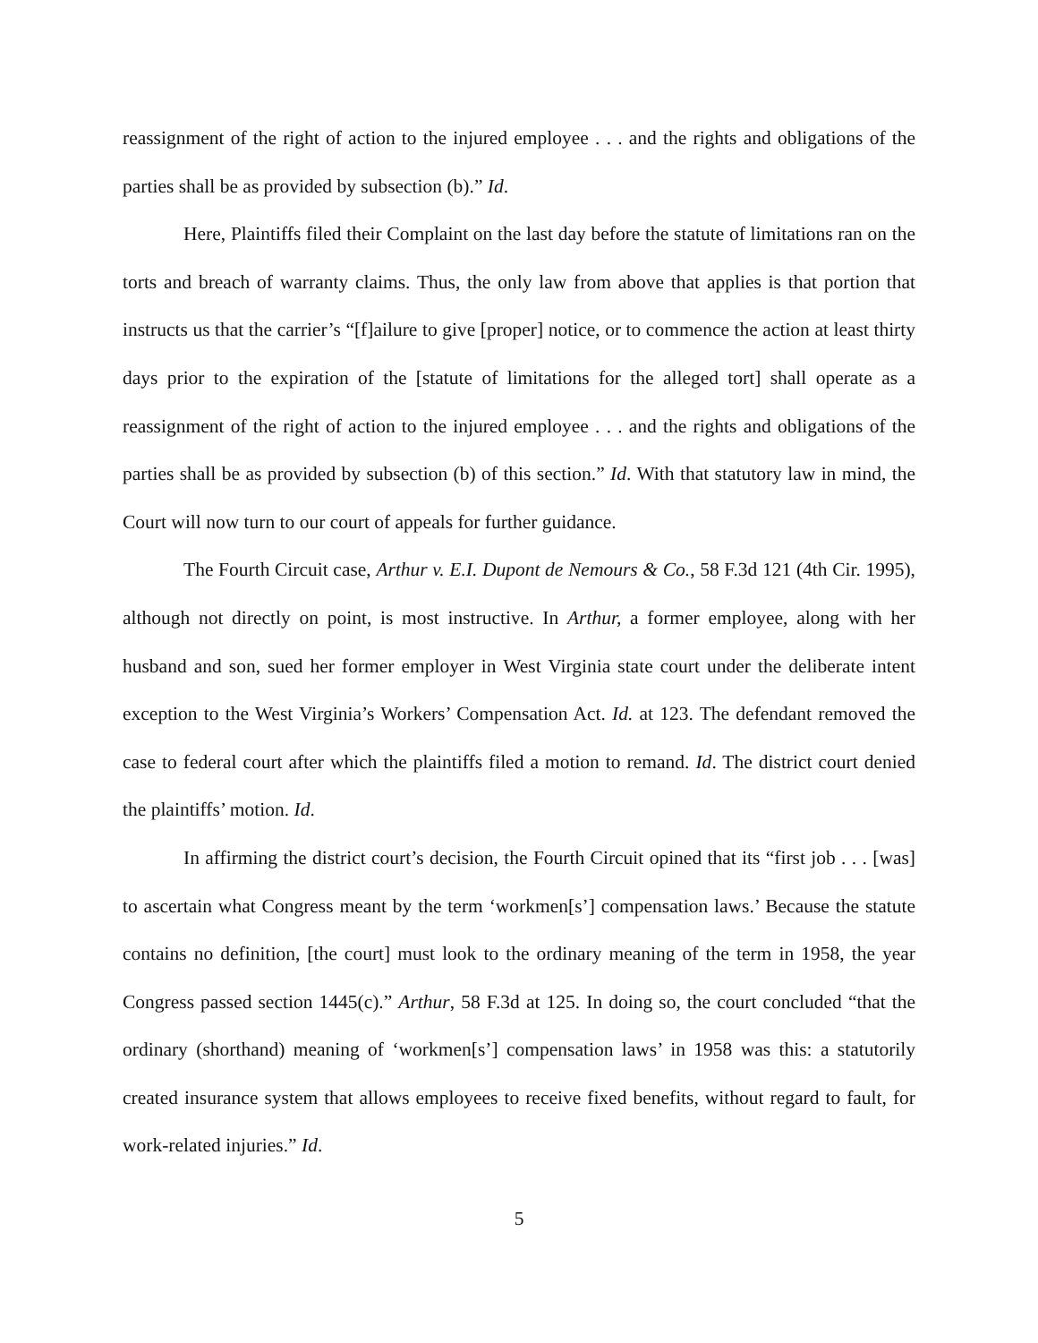reassignment of the right of action to the injured employee . . . and the rights and obligations of the parties shall be as provided by subsection (b).” Id.
Here, Plaintiffs filed their Complaint on the last day before the statute of limitations ran on the torts and breach of warranty claims. Thus, the only law from above that applies is that portion that instructs us that the carrier’s “[f]ailure to give [proper] notice, or to commence the action at least thirty days prior to the expiration of the [statute of limitations for the alleged tort] shall operate as a reassignment of the right of action to the injured employee . . . and the rights and obligations of the parties shall be as provided by subsection (b) of this section.” Id. With that statutory law in mind, the Court will now turn to our court of appeals for further guidance.
The Fourth Circuit case, Arthur v. E.I. Dupont de Nemours & Co., 58 F.3d 121 (4th Cir. 1995), although not directly on point, is most instructive. In Arthur, a former employee, along with her husband and son, sued her former employer in West Virginia state court under the deliberate intent exception to the West Virginia’s Workers’ Compensation Act. Id. at 123. The defendant removed the case to federal court after which the plaintiffs filed a motion to remand. Id. The district court denied the plaintiffs’ motion. Id.
In affirming the district court’s decision, the Fourth Circuit opined that its “first job . . . [was] to ascertain what Congress meant by the term ‘workmen[s’] compensation laws.’ Because the statute contains no definition, [the court] must look to the ordinary meaning of the term in 1958, the year Congress passed section 1445(c).” Arthur, 58 F.3d at 125. In doing so, the court concluded “that the ordinary (shorthand) meaning of ‘workmen[s’] compensation laws’ in 1958 was this: a statutorily created insurance system that allows employees to receive fixed benefits, without regard to fault, for work-related injuries.” Id.
5